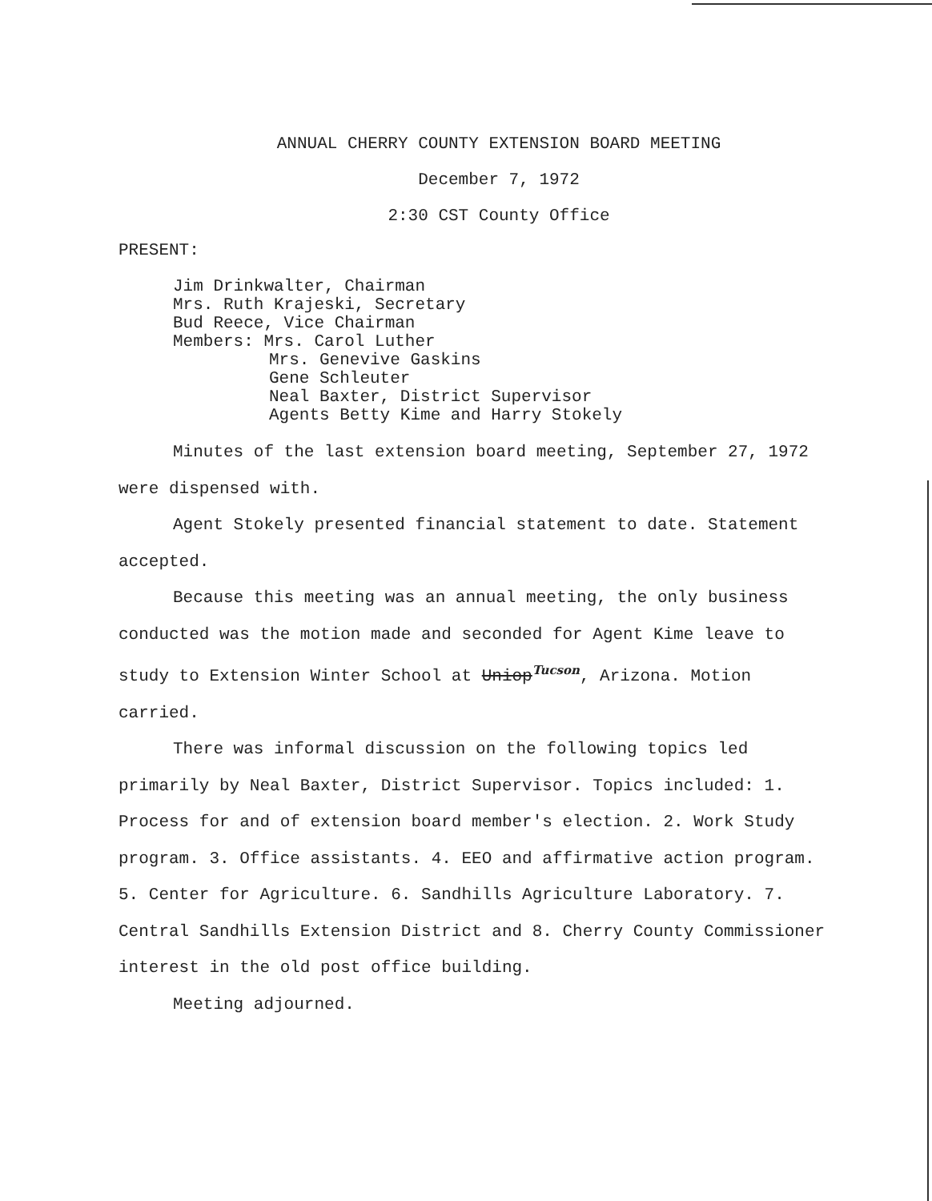ANNUAL CHERRY COUNTY EXTENSION BOARD MEETING
December 7, 1972
2:30 CST County Office
PRESENT:
Jim Drinkwalter, Chairman
Mrs. Ruth Krajeski, Secretary
Bud Reece, Vice Chairman
Members: Mrs. Carol Luther
Mrs. Genevive Gaskins
Gene Schleuter
Neal Baxter, District Supervisor
Agents Betty Kime and Harry Stokely
Minutes of the last extension board meeting, September 27, 1972 were dispensed with.
Agent Stokely presented financial statement to date. Statement accepted.
Because this meeting was an annual meeting, the only business conducted was the motion made and seconded for Agent Kime leave to study to Extension Winter School at Uniop Tucson, Arizona. Motion carried.
There was informal discussion on the following topics led primarily by Neal Baxter, District Supervisor. Topics included: 1. Process for and of extension board member's election. 2. Work Study program. 3. Office assistants. 4. EEO and affirmative action program. 5. Center for Agriculture. 6. Sandhills Agriculture Laboratory. 7. Central Sandhills Extension District and 8. Cherry County Commissioner interest in the old post office building.
Meeting adjourned.